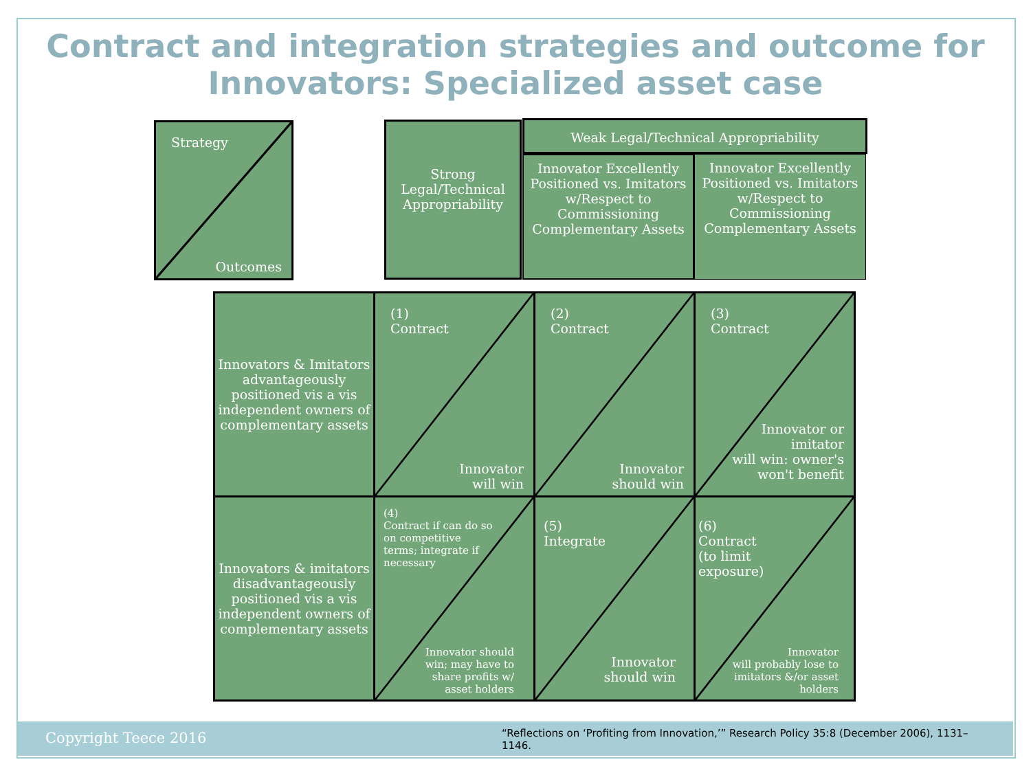Contract and integration strategies and outcome for
Innovators: Specialized asset case
Strategy
Outcomes
Strong Legal/Technical Appropriability
Weak Legal/Technical Appropriability
Innovator Excellently Positioned vs. Imitators w/Respect to Commissioning Complementary Assets
Innovator Excellently Positioned vs. Imitators w/Respect to Commissioning Complementary Assets
| Innovators & Imitators advantageously positioned vis a vis independent owners of complementary assets | (1) Contract Innovator will win | (2) Contract Innovator should win | (3) Contract Innovator or imitator will win: owner's won't benefit |
| Innovators & imitators disadvantageously positioned vis a vis independent owners of complementary assets | (4) Contract if can do so on competitive terms; integrate if necessary Innovator should win; may have to share profits w/ asset holders | (5) Integrate Innovator should win | (6) Contract (to limit exposure) Innovator will probably lose to imitators &/or asset holders |
Copyright Teece 2016 “Reflections on ‘Profiting from Innovation,’” Research Policy 35:8 (December 2006), 1131–1146.